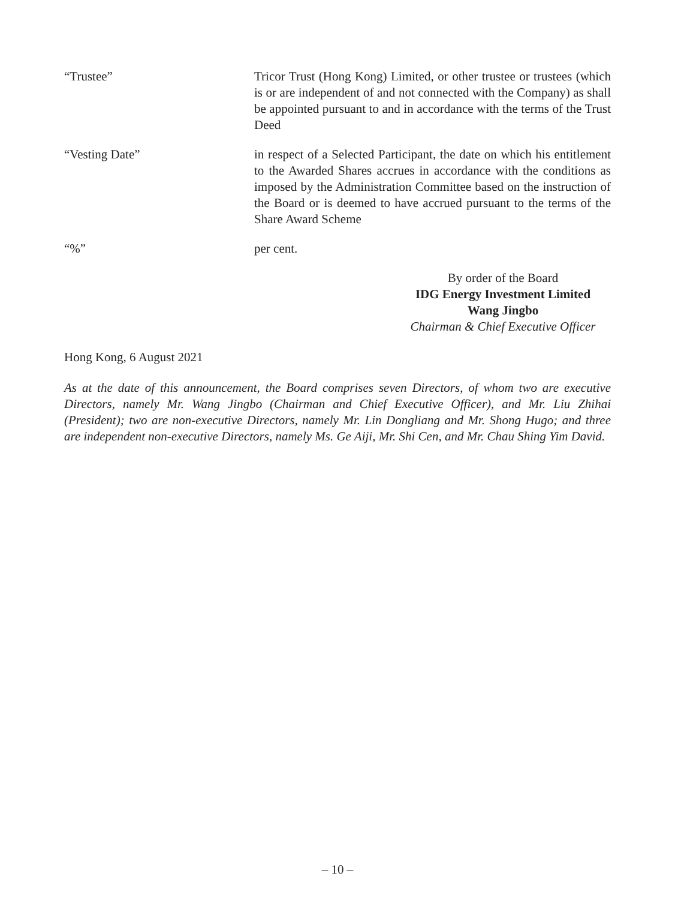“Trustee” Tricor Trust (Hong Kong) Limited, or other trustee or trustees (which is or are independent of and not connected with the Company) as shall be appointed pursuant to and in accordance with the terms of the Trust Deed
“Vesting Date” in respect of a Selected Participant, the date on which his entitlement to the Awarded Shares accrues in accordance with the conditions as imposed by the Administration Committee based on the instruction of the Board or is deemed to have accrued pursuant to the terms of the Share Award Scheme
“%” per cent.
By order of the Board
IDG Energy Investment Limited
Wang Jingbo
Chairman & Chief Executive Officer
Hong Kong, 6 August 2021
As at the date of this announcement, the Board comprises seven Directors, of whom two are executive Directors, namely Mr. Wang Jingbo (Chairman and Chief Executive Officer), and Mr. Liu Zhihai (President); two are non-executive Directors, namely Mr. Lin Dongliang and Mr. Shong Hugo; and three are independent non-executive Directors, namely Ms. Ge Aiji, Mr. Shi Cen, and Mr. Chau Shing Yim David.
– 10 –